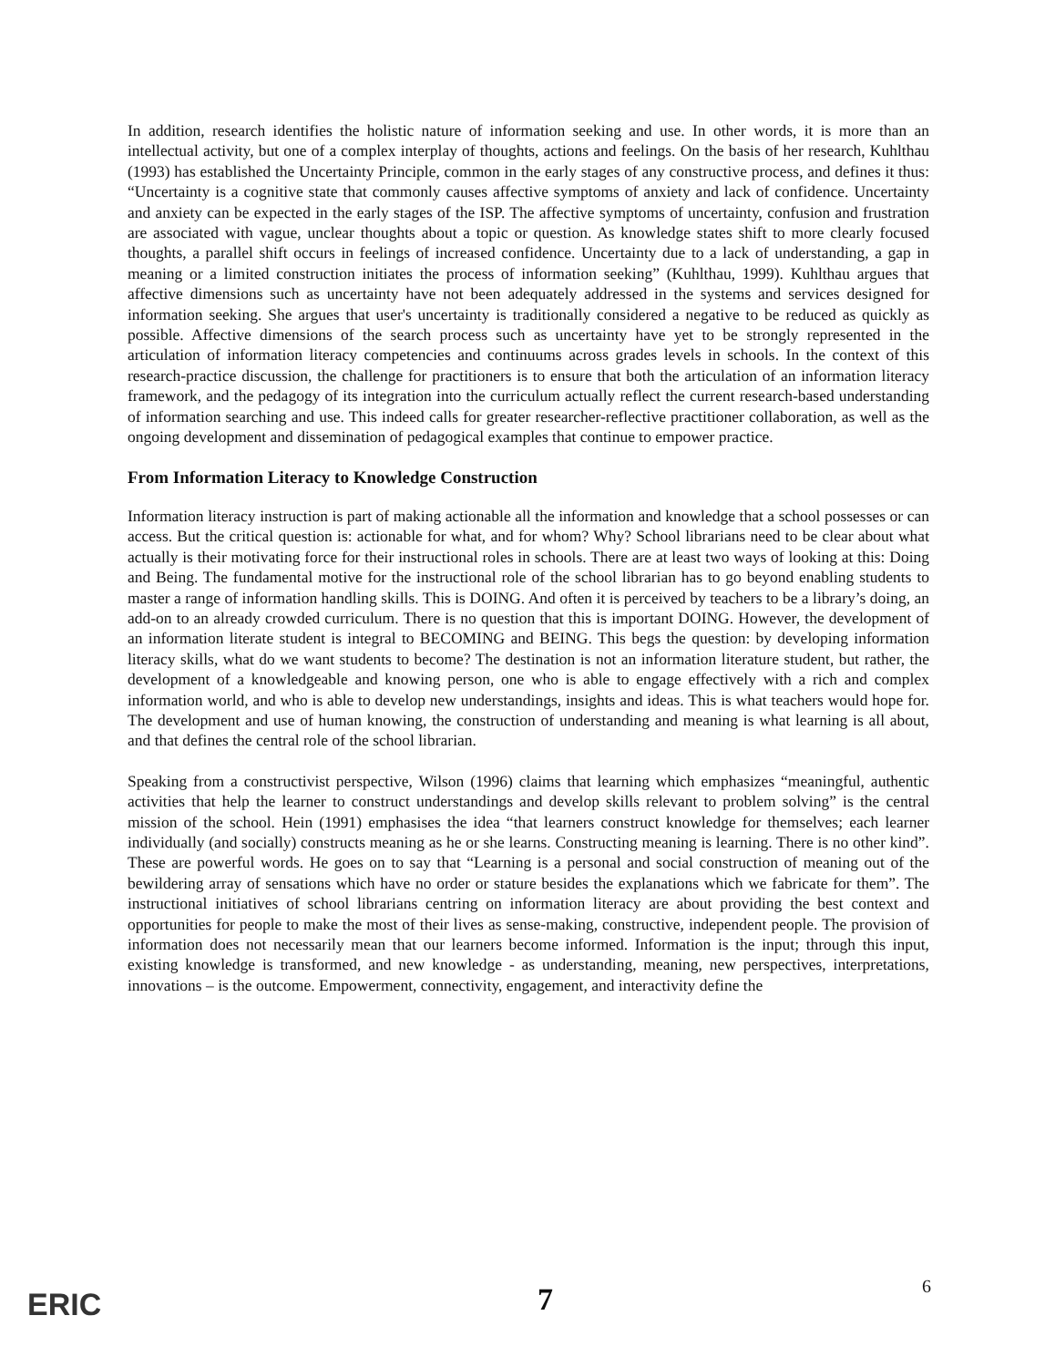In addition, research identifies the holistic nature of information seeking and use. In other words, it is more than an intellectual activity, but one of a complex interplay of thoughts, actions and feelings. On the basis of her research, Kuhlthau (1993) has established the Uncertainty Principle, common in the early stages of any constructive process, and defines it thus: “Uncertainty is a cognitive state that commonly causes affective symptoms of anxiety and lack of confidence. Uncertainty and anxiety can be expected in the early stages of the ISP. The affective symptoms of uncertainty, confusion and frustration are associated with vague, unclear thoughts about a topic or question. As knowledge states shift to more clearly focused thoughts, a parallel shift occurs in feelings of increased confidence. Uncertainty due to a lack of understanding, a gap in meaning or a limited construction initiates the process of information seeking” (Kuhlthau, 1999). Kuhlthau argues that affective dimensions such as uncertainty have not been adequately addressed in the systems and services designed for information seeking. She argues that user's uncertainty is traditionally considered a negative to be reduced as quickly as possible. Affective dimensions of the search process such as uncertainty have yet to be strongly represented in the articulation of information literacy competencies and continuums across grades levels in schools. In the context of this research-practice discussion, the challenge for practitioners is to ensure that both the articulation of an information literacy framework, and the pedagogy of its integration into the curriculum actually reflect the current research-based understanding of information searching and use. This indeed calls for greater researcher-reflective practitioner collaboration, as well as the ongoing development and dissemination of pedagogical examples that continue to empower practice.
From Information Literacy to Knowledge Construction
Information literacy instruction is part of making actionable all the information and knowledge that a school possesses or can access. But the critical question is: actionable for what, and for whom? Why? School librarians need to be clear about what actually is their motivating force for their instructional roles in schools. There are at least two ways of looking at this: Doing and Being. The fundamental motive for the instructional role of the school librarian has to go beyond enabling students to master a range of information handling skills. This is DOING. And often it is perceived by teachers to be a library’s doing, an add-on to an already crowded curriculum. There is no question that this is important DOING. However, the development of an information literate student is integral to BECOMING and BEING. This begs the question: by developing information literacy skills, what do we want students to become? The destination is not an information literature student, but rather, the development of a knowledgeable and knowing person, one who is able to engage effectively with a rich and complex information world, and who is able to develop new understandings, insights and ideas. This is what teachers would hope for. The development and use of human knowing, the construction of understanding and meaning is what learning is all about, and that defines the central role of the school librarian.
Speaking from a constructivist perspective, Wilson (1996) claims that learning which emphasizes “meaningful, authentic activities that help the learner to construct understandings and develop skills relevant to problem solving” is the central mission of the school. Hein (1991) emphasises the idea “that learners construct knowledge for themselves; each learner individually (and socially) constructs meaning as he or she learns. Constructing meaning is learning. There is no other kind”. These are powerful words. He goes on to say that “Learning is a personal and social construction of meaning out of the bewildering array of sensations which have no order or stature besides the explanations which we fabricate for them”. The instructional initiatives of school librarians centring on information literacy are about providing the best context and opportunities for people to make the most of their lives as sense-making, constructive, independent people. The provision of information does not necessarily mean that our learners become informed. Information is the input; through this input, existing knowledge is transformed, and new knowledge - as understanding, meaning, new perspectives, interpretations, innovations – is the outcome. Empowerment, connectivity, engagement, and interactivity define the
ERIC 7
6